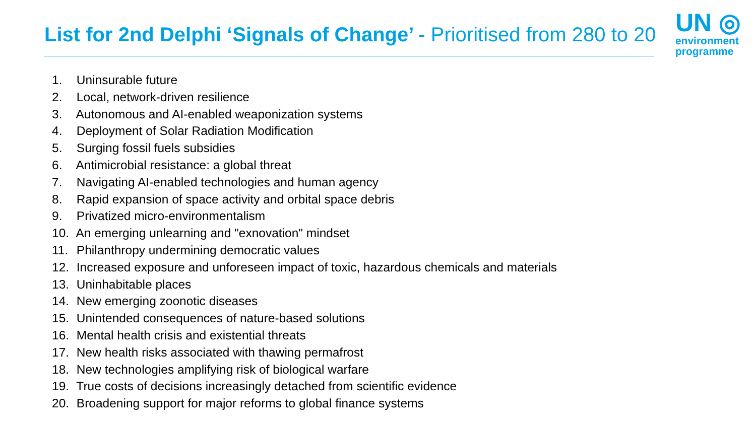List for 2nd Delphi ‘Signals of Change’ - Prioritised from 280 to 20
UN ◎
environment
programme
1. Uninsurable future
2. Local, network-driven resilience
3. Autonomous and AI-enabled weaponization systems
4. Deployment of Solar Radiation Modification
5. Surging fossil fuels subsidies
6. Antimicrobial resistance: a global threat
7. Navigating AI-enabled technologies and human agency
8. Rapid expansion of space activity and orbital space debris
9. Privatized micro-environmentalism
10. An emerging unlearning and "exnovation" mindset
11. Philanthropy undermining democratic values
12. Increased exposure and unforeseen impact of toxic, hazardous chemicals and materials
13. Uninhabitable places
14. New emerging zoonotic diseases
15. Unintended consequences of nature-based solutions
16. Mental health crisis and existential threats
17. New health risks associated with thawing permafrost
18. New technologies amplifying risk of biological warfare
19. True costs of decisions increasingly detached from scientific evidence
20. Broadening support for major reforms to global finance systems